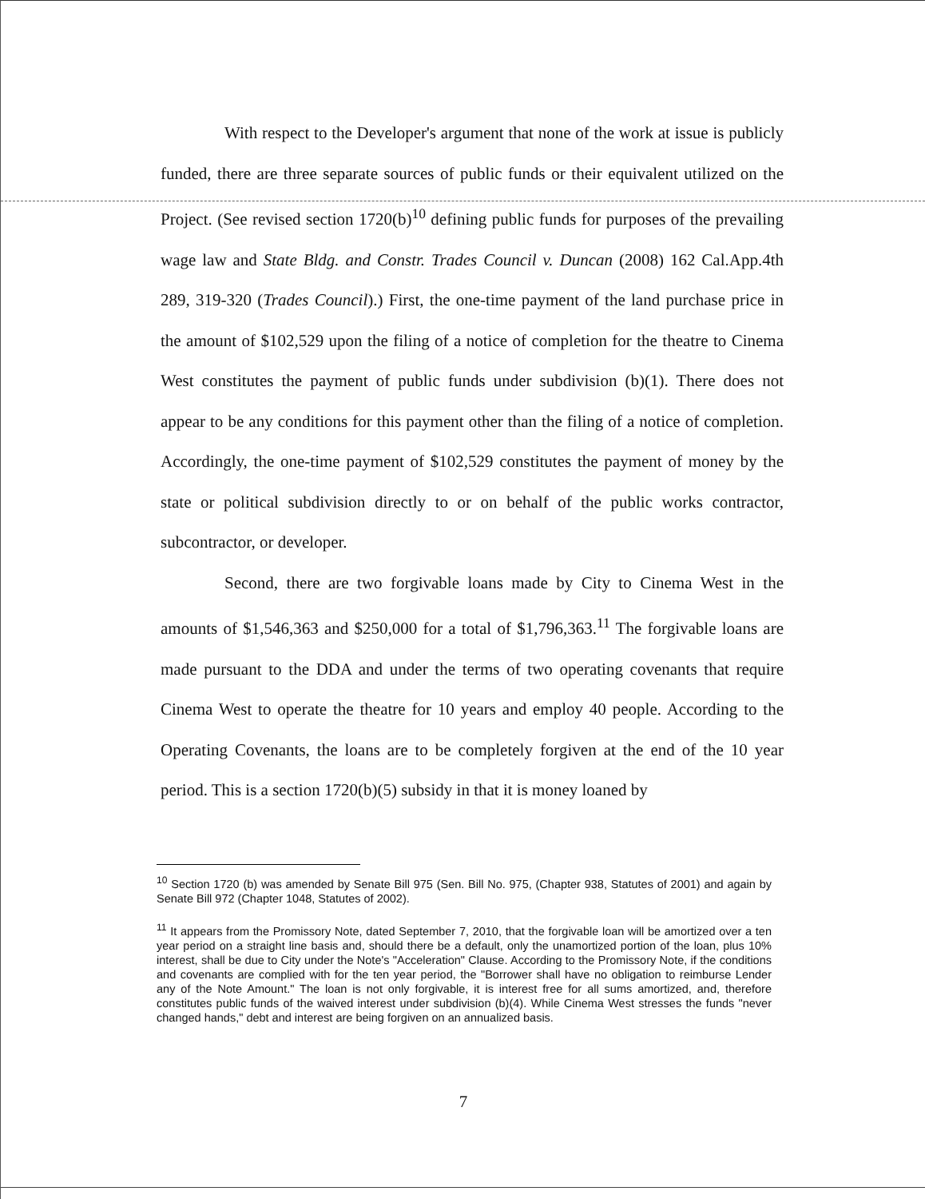With respect to the Developer's argument that none of the work at issue is publicly funded, there are three separate sources of public funds or their equivalent utilized on the Project. (See revised section 1720(b)<sup>10</sup> defining public funds for purposes of the prevailing wage law and State Bldg. and Constr. Trades Council v. Duncan (2008) 162 Cal.App.4th 289, 319-320 (Trades Council).) First, the one-time payment of the land purchase price in the amount of $102,529 upon the filing of a notice of completion for the theatre to Cinema West constitutes the payment of public funds under subdivision (b)(1). There does not appear to be any conditions for this payment other than the filing of a notice of completion. Accordingly, the one-time payment of $102,529 constitutes the payment of money by the state or political subdivision directly to or on behalf of the public works contractor, subcontractor, or developer.
Second, there are two forgivable loans made by City to Cinema West in the amounts of $1,546,363 and $250,000 for a total of $1,796,363.<sup>11</sup> The forgivable loans are made pursuant to the DDA and under the terms of two operating covenants that require Cinema West to operate the theatre for 10 years and employ 40 people. According to the Operating Covenants, the loans are to be completely forgiven at the end of the 10 year period. This is a section 1720(b)(5) subsidy in that it is money loaned by
<sup>10</sup> Section 1720 (b) was amended by Senate Bill 975 (Sen. Bill No. 975, (Chapter 938, Statutes of 2001) and again by Senate Bill 972 (Chapter 1048, Statutes of 2002).
<sup>11</sup> It appears from the Promissory Note, dated September 7, 2010, that the forgivable loan will be amortized over a ten year period on a straight line basis and, should there be a default, only the unamortized portion of the loan, plus 10% interest, shall be due to City under the Note's "Acceleration" Clause. According to the Promissory Note, if the conditions and covenants are complied with for the ten year period, the "Borrower shall have no obligation to reimburse Lender any of the Note Amount." The loan is not only forgivable, it is interest free for all sums amortized, and, therefore constitutes public funds of the waived interest under subdivision (b)(4). While Cinema West stresses the funds "never changed hands," debt and interest are being forgiven on an annualized basis.
7